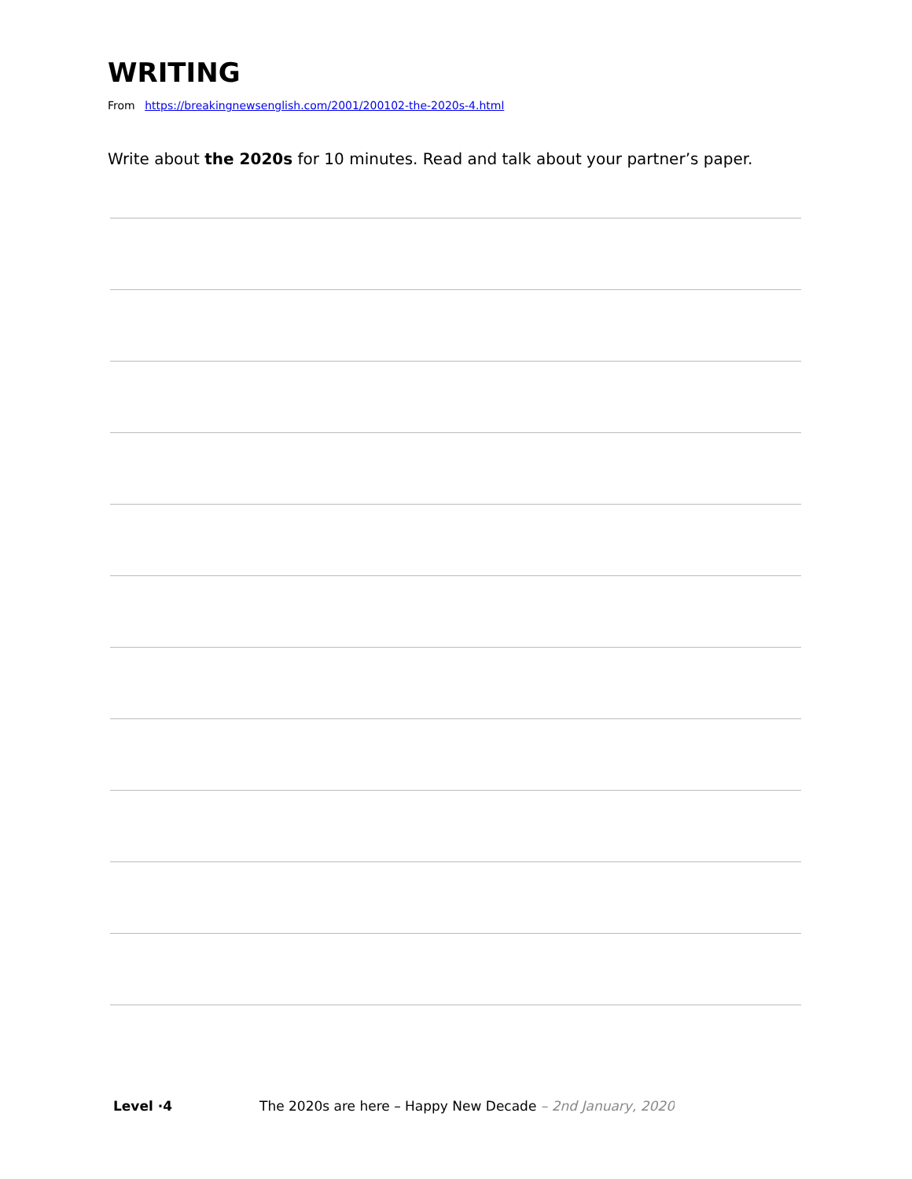WRITING
From https://breakingnewsenglish.com/2001/200102-the-2020s-4.html
Write about the 2020s for 10 minutes. Read and talk about your partner’s paper.
Level ·4 The 2020s are here – Happy New Decade – 2nd January, 2020